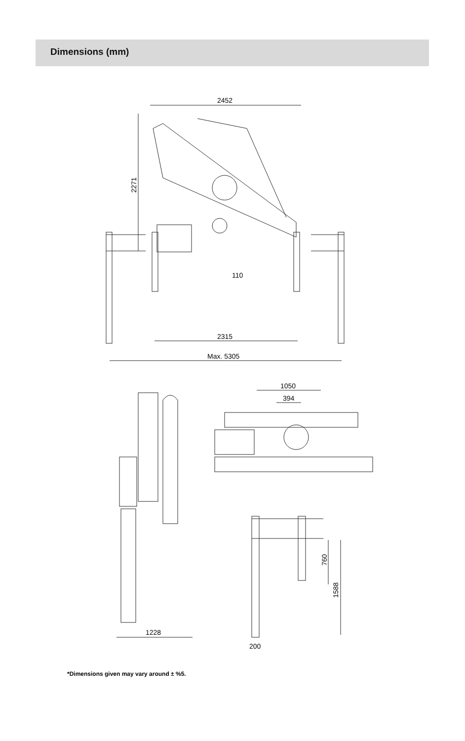Dimensions (mm)
2452
2271
2315
Max. 5305
110
1228
1050
394
760
1588
200
*Dimensions given may vary around ± %5.